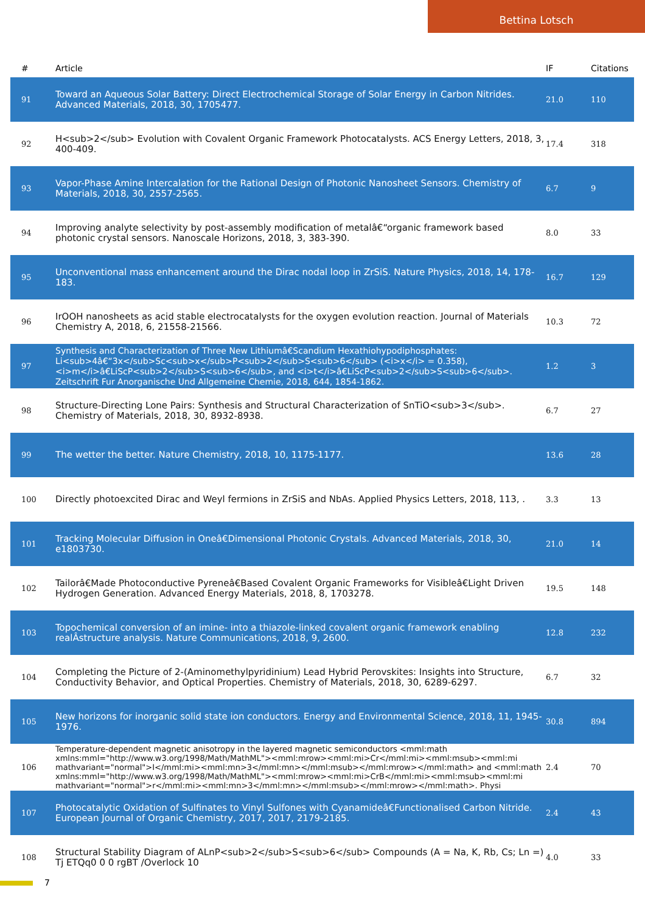Bettina Lotsch
| # | Article | IF | Citations |
| --- | --- | --- | --- |
| 91 | Toward an Aqueous Solar Battery: Direct Electrochemical Storage of Solar Energy in Carbon Nitrides. Advanced Materials, 2018, 30, 1705477. | 21.0 | 110 |
| 92 | H<sub>2</sub> Evolution with Covalent Organic Framework Photocatalysts. ACS Energy Letters, 2018, 3, 400-409. | 17.4 | 318 |
| 93 | Vapor-Phase Amine Intercalation for the Rational Design of Photonic Nanosheet Sensors. Chemistry of Materials, 2018, 30, 2557-2565. | 6.7 | 9 |
| 94 | Improving analyte selectivity by post-assembly modification of metalâ€“organic framework based photonic crystal sensors. Nanoscale Horizons, 2018, 3, 383-390. | 8.0 | 33 |
| 95 | Unconventional mass enhancement around the Dirac nodal loop in ZrSiS. Nature Physics, 2018, 14, 178-183. | 16.7 | 129 |
| 96 | IrOOH nanosheets as acid stable electrocatalysts for the oxygen evolution reaction. Journal of Materials Chemistry A, 2018, 6, 21558-21566. | 10.3 | 72 |
| 97 | Synthesis and Characterization of Three New Lithiumâ€Scandium Hexathiohypodiphosphates: Li<sub>4â€“3x</sub>Sc<sub>x</sub>P<sub>2</sub>S<sub>6</sub> (<i>x</i> = 0.358), <i>m</i>â€LiScP<sub>2</sub>S<sub>6</sub>, and <i>t</i>â€LiScP<sub>2</sub>S<sub>6</sub>. Zeitschrift Fur Anorganische Und Allgemeine Chemie, 2018, 644, 1854-1862. | 1.2 | 3 |
| 98 | Structure-Directing Lone Pairs: Synthesis and Structural Characterization of SnTiO<sub>3</sub>. Chemistry of Materials, 2018, 30, 8932-8938. | 6.7 | 27 |
| 99 | The wetter the better. Nature Chemistry, 2018, 10, 1175-1177. | 13.6 | 28 |
| 100 | Directly photoexcited Dirac and Weyl fermions in ZrSiS and NbAs. Applied Physics Letters, 2018, 113, . | 3.3 | 13 |
| 101 | Tracking Molecular Diffusion in Oneâ€Dimensional Photonic Crystals. Advanced Materials, 2018, 30, e1803730. | 21.0 | 14 |
| 102 | Tailorâ€Made Photoconductive Pyreneâ€Based Covalent Organic Frameworks for Visibleâ€Light Driven Hydrogen Generation. Advanced Energy Materials, 2018, 8, 1703278. | 19.5 | 148 |
| 103 | Topochemical conversion of an imine- into a thiazole-linked covalent organic framework enabling realÂstructure analysis. Nature Communications, 2018, 9, 2600. | 12.8 | 232 |
| 104 | Completing the Picture of 2-(Aminomethylpyridinium) Lead Hybrid Perovskites: Insights into Structure, Conductivity Behavior, and Optical Properties. Chemistry of Materials, 2018, 30, 6289-6297. | 6.7 | 32 |
| 105 | New horizons for inorganic solid state ion conductors. Energy and Environmental Science, 2018, 11, 1945-1976. | 30.8 | 894 |
| 106 | Temperature-dependent magnetic anisotropy in the layered magnetic semiconductors <mml:math xmlns:mml="http://www.w3.org/1998/Math/MathML"><mml:mrow><mml:mi>Cr</mml:mi><mml:msub><mml:mi mathvariant="normal">I</mml:mi><mml:mn>3</mml:mn></mml:msub></mml:mrow></mml:math> and <mml:math xmlns:mml="http://www.w3.org/1998/Math/MathML"><mml:mrow><mml:mi>CrB</mml:mi><mml:msub><mml:mi mathvariant="normal">r</mml:mi><mml:mn>3</mml:mn></mml:msub></mml:mrow></mml:math>. Physi | 2.4 | 70 |
| 107 | Photocatalytic Oxidation of Sulfinates to Vinyl Sulfones with Cyanamideâ€Functionalised Carbon Nitride. European Journal of Organic Chemistry, 2017, 2017, 2179-2185. | 2.4 | 43 |
| 108 | Structural Stability Diagram of ALnP<sub>2</sub>S<sub>6</sub> Compounds (A = Na, K, Rb, Cs; Ln =) Tj ETQq0 0 0 rgBT /Overlock 10 | 4.0 | 33 |
7